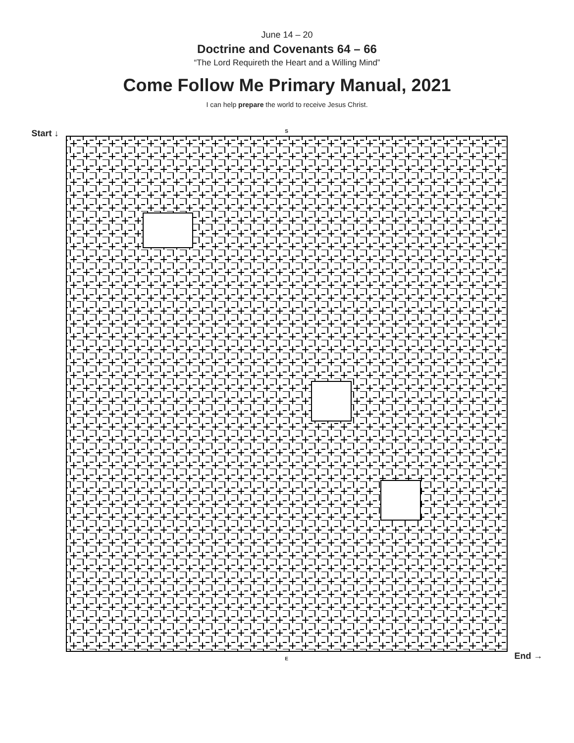June 14 – 20
Doctrine and Covenants 64 – 66
“The Lord Requireth the Heart and a Willing Mind”
Come Follow Me Primary Manual, 2021
I can help prepare the world to receive Jesus Christ.
Start ↓
S
E
End →